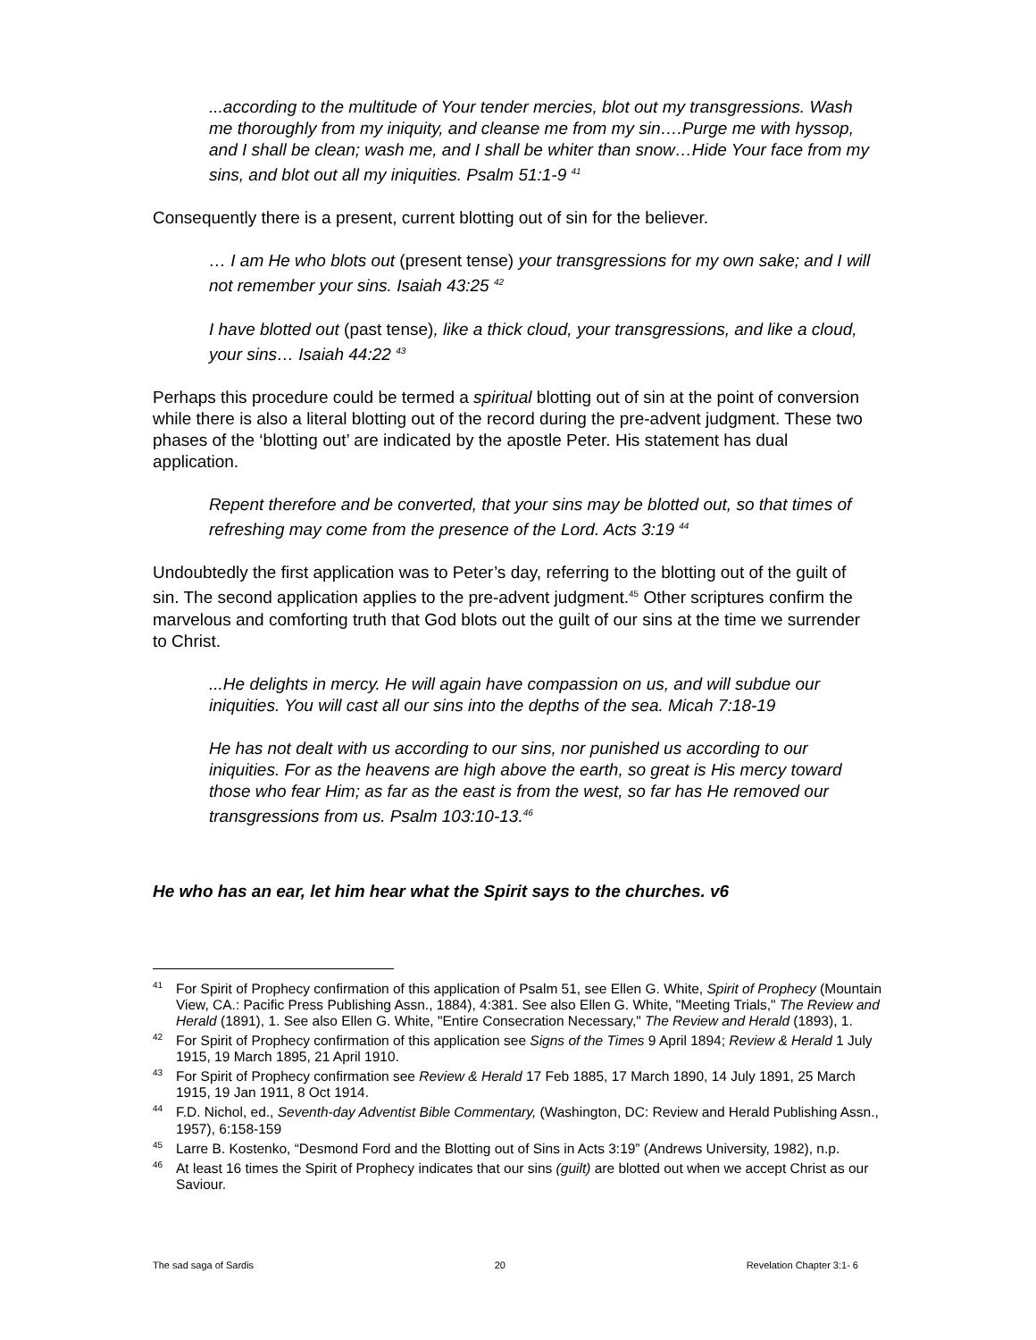...according to the multitude of Your tender mercies, blot out my transgressions. Wash me thoroughly from my iniquity, and cleanse me from my sin….Purge me with hyssop, and I shall be clean; wash me, and I shall be whiter than snow…Hide Your face from my sins, and blot out all my iniquities. Psalm 51:1-9 <sup>41</sup>
Consequently there is a present, current blotting out of sin for the believer.
… I am He who blots out (present tense) your transgressions for my own sake; and I will not remember your sins. Isaiah 43:25 <sup>42</sup>
I have blotted out (past tense), like a thick cloud, your transgressions, and like a cloud, your sins… Isaiah 44:22 <sup>43</sup>
Perhaps this procedure could be termed a spiritual blotting out of sin at the point of conversion while there is also a literal blotting out of the record during the pre-advent judgment. These two phases of the ‘blotting out’ are indicated by the apostle Peter. His statement has dual application.
Repent therefore and be converted, that your sins may be blotted out, so that times of refreshing may come from the presence of the Lord. Acts 3:19 <sup>44</sup>
Undoubtedly the first application was to Peter’s day, referring to the blotting out of the guilt of sin. The second application applies to the pre-advent judgment.<sup>45</sup> Other scriptures confirm the marvelous and comforting truth that God blots out the guilt of our sins at the time we surrender to Christ.
...He delights in mercy. He will again have compassion on us, and will subdue our iniquities. You will cast all our sins into the depths of the sea. Micah 7:18-19
He has not dealt with us according to our sins, nor punished us according to our iniquities. For as the heavens are high above the earth, so great is His mercy toward those who fear Him; as far as the east is from the west, so far has He removed our transgressions from us. Psalm 103:10-13.<sup>46</sup>
He who has an ear, let him hear what the Spirit says to the churches. v6
<sup>41</sup> For Spirit of Prophecy confirmation of this application of Psalm 51, see Ellen G. White, Spirit of Prophecy (Mountain View, CA.: Pacific Press Publishing Assn., 1884), 4:381. See also Ellen G. White, "Meeting Trials," The Review and Herald (1891), 1. See also Ellen G. White, "Entire Consecration Necessary," The Review and Herald (1893), 1.
<sup>42</sup> For Spirit of Prophecy confirmation of this application see Signs of the Times 9 April 1894; Review & Herald 1 July 1915, 19 March 1895, 21 April 1910.
<sup>43</sup> For Spirit of Prophecy confirmation see Review & Herald 17 Feb 1885, 17 March 1890, 14 July 1891, 25 March 1915, 19 Jan 1911, 8 Oct 1914.
<sup>44</sup>F.D. Nichol, ed., Seventh-day Adventist Bible Commentary, (Washington, DC: Review and Herald Publishing Assn., 1957), 6:158-159
<sup>45</sup> Larre B. Kostenko, “Desmond Ford and the Blotting out of Sins in Acts 3:19” (Andrews University, 1982), n.p.
<sup>46</sup> At least 16 times the Spirit of Prophecy indicates that our sins (guilt) are blotted out when we accept Christ as our Saviour.
The sad saga of Sardis 20 Revelation Chapter 3:1- 6